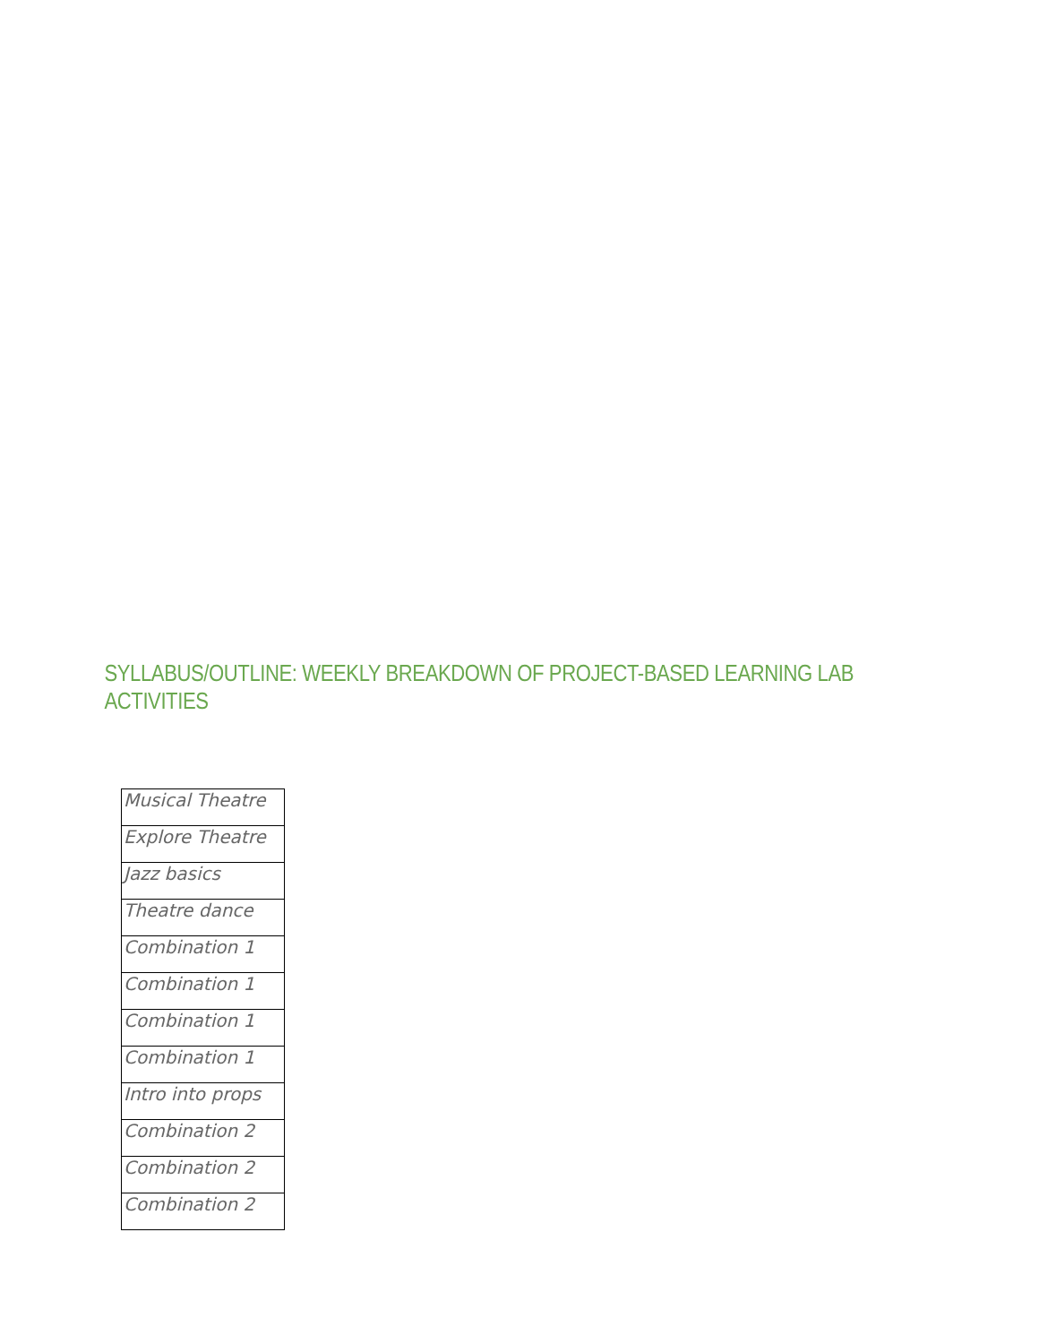SYLLABUS/OUTLINE: WEEKLY BREAKDOWN OF PROJECT-BASED LEARNING LAB ACTIVITIES
| Musical Theatre |
| Explore Theatre |
| Jazz basics |
| Theatre dance |
| Combination 1 |
| Combination 1 |
| Combination 1 |
| Combination 1 |
| Intro into props |
| Combination 2 |
| Combination 2 |
| Combination 2 |